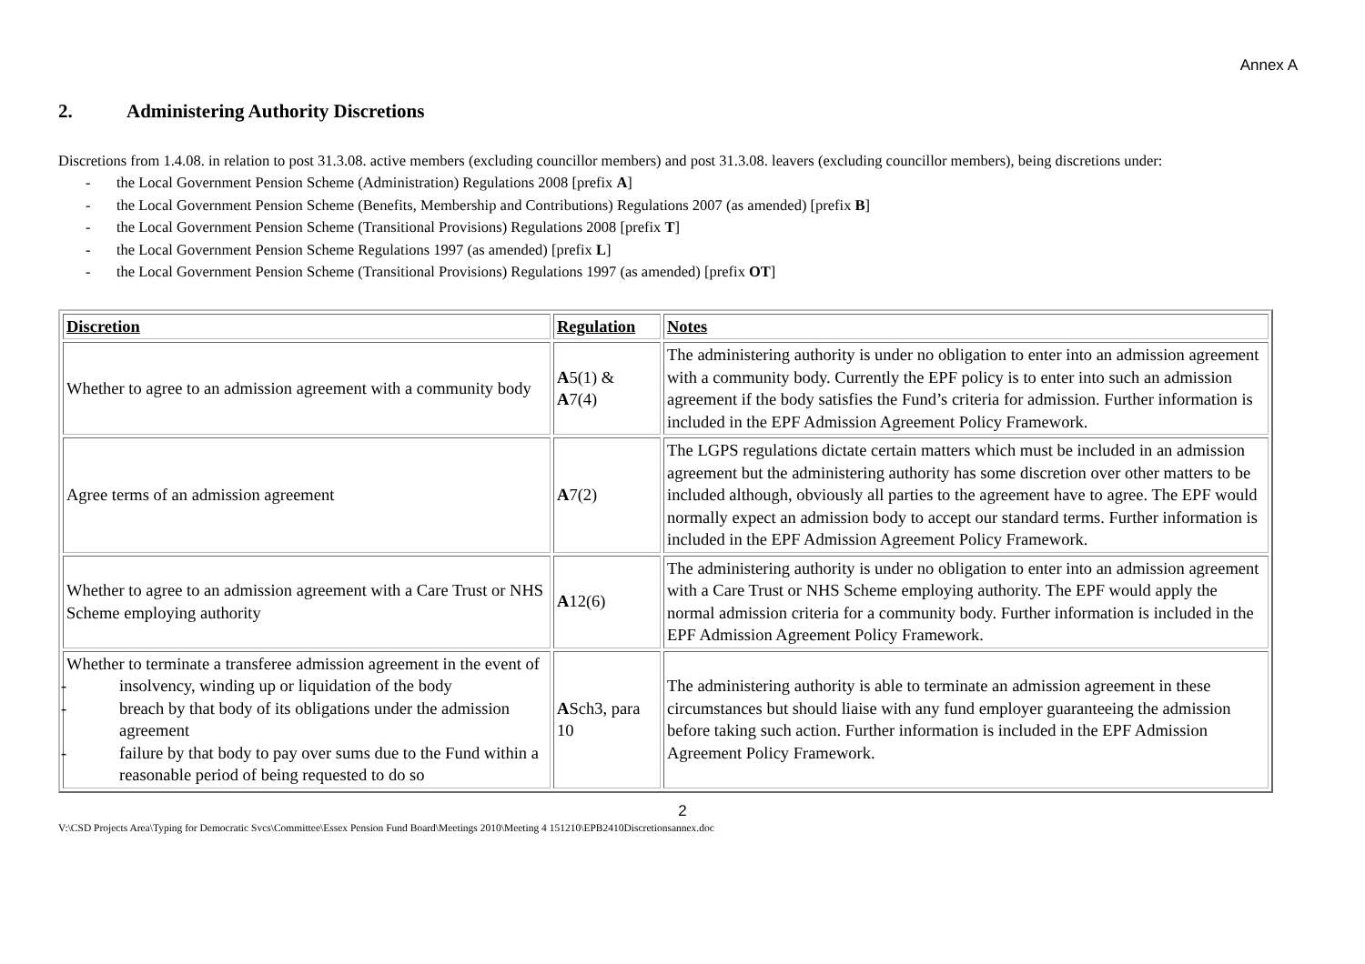Annex A
2. Administering Authority Discretions
Discretions from 1.4.08. in relation to post 31.3.08. active members (excluding councillor members) and post 31.3.08. leavers (excluding councillor members), being discretions under:
- the Local Government Pension Scheme (Administration) Regulations 2008 [prefix A]
- the Local Government Pension Scheme (Benefits, Membership and Contributions) Regulations 2007 (as amended) [prefix B]
- the Local Government Pension Scheme (Transitional Provisions) Regulations 2008 [prefix T]
- the Local Government Pension Scheme Regulations 1997 (as amended) [prefix L]
- the Local Government Pension Scheme (Transitional Provisions) Regulations 1997 (as amended) [prefix OT]
| Discretion | Regulation | Notes |
| --- | --- | --- |
| Whether to agree to an admission agreement with a community body | A 5(1) & A 7(4) | The administering authority is under no obligation to enter into an admission agreement with a community body. Currently the EPF policy is to enter into such an admission agreement if the body satisfies the Fund’s criteria for admission. Further information is included in the EPF Admission Agreement Policy Framework. |
| Agree terms of an admission agreement | A 7(2) | The LGPS regulations dictate certain matters which must be included in an admission agreement but the administering authority has some discretion over other matters to be included although, obviously all parties to the agreement have to agree. The EPF would normally expect an admission body to accept our standard terms. Further information is included in the EPF Admission Agreement Policy Framework. |
| Whether to agree to an admission agreement with a Care Trust or NHS Scheme employing authority | A 12(6) | The administering authority is under no obligation to enter into an admission agreement with a Care Trust or NHS Scheme employing authority. The EPF would apply the normal admission criteria for a community body. Further information is included in the EPF Admission Agreement Policy Framework. |
| Whether to terminate a transferee admission agreement in the event of - insolvency, winding up or liquidation of the body - breach by that body of its obligations under the admission agreement - failure by that body to pay over sums due to the Fund within a reasonable period of being requested to do so | A Sch3, para 10 | The administering authority is able to terminate an admission agreement in these circumstances but should liaise with any fund employer guaranteeing the admission before taking such action. Further information is included in the EPF Admission Agreement Policy Framework. |
2
V:\CSD Projects Area\Typing for Democratic Svcs\Committee\Essex Pension Fund Board\Meetings 2010\Meeting 4 151210\EPB2410Discretionsannex.doc